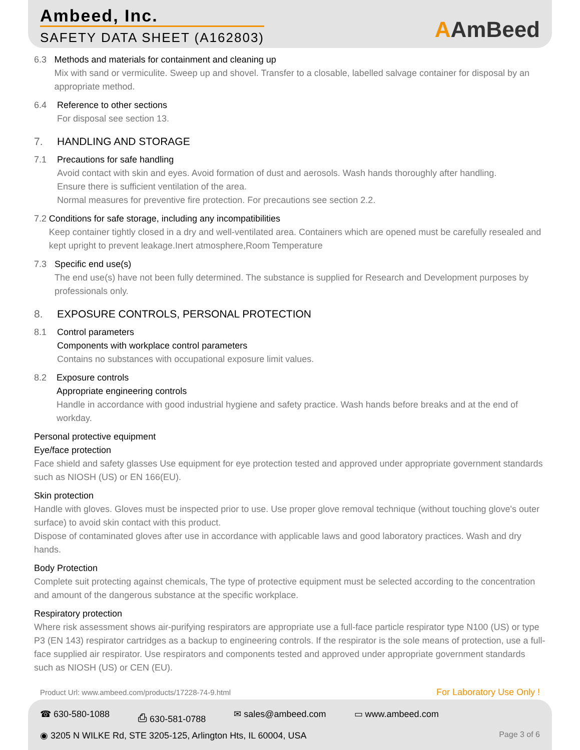Ambeed, Inc.
SAFETY DATA SHEET (A162803)
AAmBeed
6.3 Methods and materials for containment and cleaning up
Mix with sand or vermiculite. Sweep up and shovel. Transfer to a closable, labelled salvage container for disposal by an appropriate method.
6.4 Reference to other sections
For disposal see section 13.
7. HANDLING AND STORAGE
7.1 Precautions for safe handling
Avoid contact with skin and eyes. Avoid formation of dust and aerosols. Wash hands thoroughly after handling.
Ensure there is sufficient ventilation of the area.
Normal measures for preventive fire protection. For precautions see section 2.2.
7.2 Conditions for safe storage, including any incompatibilities
Keep container tightly closed in a dry and well-ventilated area. Containers which are opened must be carefully resealed and kept upright to prevent leakage.Inert atmosphere,Room Temperature
7.3 Specific end use(s)
The end use(s) have not been fully determined. The substance is supplied for Research and Development purposes by professionals only.
8. EXPOSURE CONTROLS, PERSONAL PROTECTION
8.1 Control parameters
Components with workplace control parameters
Contains no substances with occupational exposure limit values.
8.2 Exposure controls
Appropriate engineering controls
Handle in accordance with good industrial hygiene and safety practice. Wash hands before breaks and at the end of workday.
Personal protective equipment
Eye/face protection
Face shield and safety glasses Use equipment for eye protection tested and approved under appropriate government standards such as NIOSH (US) or EN 166(EU).
Skin protection
Handle with gloves. Gloves must be inspected prior to use. Use proper glove removal technique (without touching glove's outer surface) to avoid skin contact with this product.
Dispose of contaminated gloves after use in accordance with applicable laws and good laboratory practices. Wash and dry hands.
Body Protection
Complete suit protecting against chemicals, The type of protective equipment must be selected according to the concentration and amount of the dangerous substance at the specific workplace.
Respiratory protection
Where risk assessment shows air-purifying respirators are appropriate use a full-face particle respirator type N100 (US) or type P3 (EN 143) respirator cartridges as a backup to engineering controls. If the respirator is the sole means of protection, use a full-face supplied air respirator. Use respirators and components tested and approved under appropriate government standards such as NIOSH (US) or CEN (EU).
Product Url: www.ambeed.com/products/17228-74-9.html For Laboratory Use Only !
☎ 630-580-1088 ⎙ 630-581-0788 ✉ sales@ambeed.com ▭ www.ambeed.com
◉ 3205 N WILKE Rd, STE 3205-125, Arlington Hts, IL 60004, USA Page 3 of 6